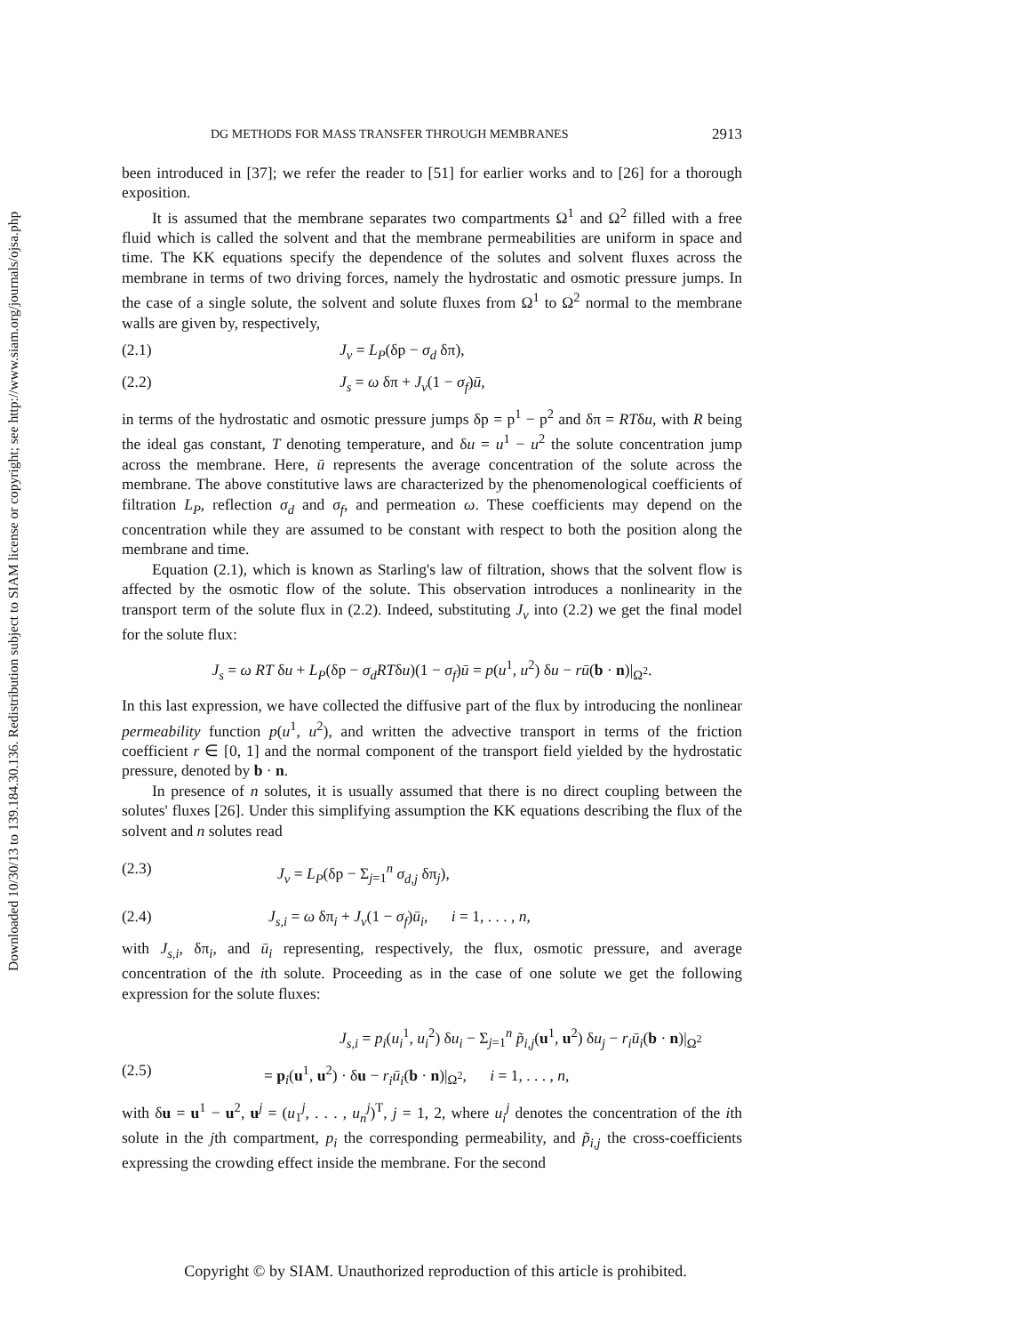Downloaded 10/30/13 to 139.184.30.136. Redistribution subject to SIAM license or copyright; see http://www.siam.org/journals/ojsa.php
DG METHODS FOR MASS TRANSFER THROUGH MEMBRANES 2913
been introduced in [37]; we refer the reader to [51] for earlier works and to [26] for a thorough exposition.
It is assumed that the membrane separates two compartments Ω<sup>1</sup> and Ω<sup>2</sup> filled with a free fluid which is called the solvent and that the membrane permeabilities are uniform in space and time. The KK equations specify the dependence of the solutes and solvent fluxes across the membrane in terms of two driving forces, namely the hydrostatic and osmotic pressure jumps. In the case of a single solute, the solvent and solute fluxes from Ω<sup>1</sup> to Ω<sup>2</sup> normal to the membrane walls are given by, respectively,
(2.1) J<sub>v</sub> = L<sub>P</sub>(δp − σ<sub>d</sub> δπ),
(2.2) J<sub>s</sub> = ω δπ + J<sub>v</sub>(1 − σ<sub>f</sub>)ū,
in terms of the hydrostatic and osmotic pressure jumps δp = p<sup>1</sup> − p<sup>2</sup> and δπ = RTδu, with R being the ideal gas constant, T denoting temperature, and δu = u<sup>1</sup> − u<sup>2</sup> the solute concentration jump across the membrane. Here, ū represents the average concentration of the solute across the membrane. The above constitutive laws are characterized by the phenomenological coefficients of filtration L<sub>P</sub>, reflection σ<sub>d</sub> and σ<sub>f</sub>, and permeation ω. These coefficients may depend on the concentration while they are assumed to be constant with respect to both the position along the membrane and time.
Equation (2.1), which is known as Starling's law of filtration, shows that the solvent flow is affected by the osmotic flow of the solute. This observation introduces a nonlinearity in the transport term of the solute flux in (2.2). Indeed, substituting J<sub>v</sub> into (2.2) we get the final model for the solute flux:
J<sub>s</sub> = ω RT δu + L<sub>P</sub>(δp − σ<sub>d</sub>RTδu)(1 − σ<sub>f</sub>)ū = p(u<sup>1</sup>, u<sup>2</sup>) δu − rū(b · n)|<sub>Ω<sup>2</sup></sub>.
In this last expression, we have collected the diffusive part of the flux by introducing the nonlinear permeability function p(u<sup>1</sup>, u<sup>2</sup>), and written the advective transport in terms of the friction coefficient r ∈ [0, 1] and the normal component of the transport field yielded by the hydrostatic pressure, denoted by b · n.
In presence of n solutes, it is usually assumed that there is no direct coupling between the solutes' fluxes [26]. Under this simplifying assumption the KK equations describing the flux of the solvent and n solutes read
(2.3) J<sub>v</sub> = L<sub>P</sub>(δp − Σ<sub>j=1</sub><sup>n</sup> σ<sub>d,j</sub> δπ<sub>j</sub>),
(2.4) J<sub>s,i</sub> = ω δπ<sub>i</sub> + J<sub>v</sub>(1 − σ<sub>f</sub>)ū<sub>i</sub>, i = 1, . . . , n,
with J<sub>s,i</sub>, δπ<sub>i</sub>, and ū<sub>i</sub> representing, respectively, the flux, osmotic pressure, and average concentration of the ith solute. Proceeding as in the case of one solute we get the following expression for the solute fluxes:
J<sub>s,i</sub> = p<sub>i</sub>(u<sub>i</sub><sup>1</sup>, u<sub>i</sub><sup>2</sup>) δu<sub>i</sub> − Σ<sub>j=1</sub><sup>n</sup> p̃<sub>i,j</sub>(u<sup>1</sup>, u<sup>2</sup>) δu<sub>j</sub> − r<sub>i</sub>ū<sub>i</sub>(b · n)|<sub>Ω<sup>2</sup></sub>
(2.5) = p<sub>i</sub>(u<sup>1</sup>, u<sup>2</sup>) · δu − r<sub>i</sub>ū<sub>i</sub>(b · n)|<sub>Ω<sup>2</sup></sub>, i = 1, . . . , n,
with δu = u<sup>1</sup> − u<sup>2</sup>, u<sup>j</sup> = (u<sub>1</sub><sup>j</sup>, . . . , u<sub>n</sub><sup>j</sup>)<sup>T</sup>, j = 1, 2, where u<sub>i</sub><sup>j</sup> denotes the concentration of the ith solute in the jth compartment, p<sub>i</sub> the corresponding permeability, and p̃<sub>i,j</sub> the cross-coefficients expressing the crowding effect inside the membrane. For the second
Copyright © by SIAM. Unauthorized reproduction of this article is prohibited.